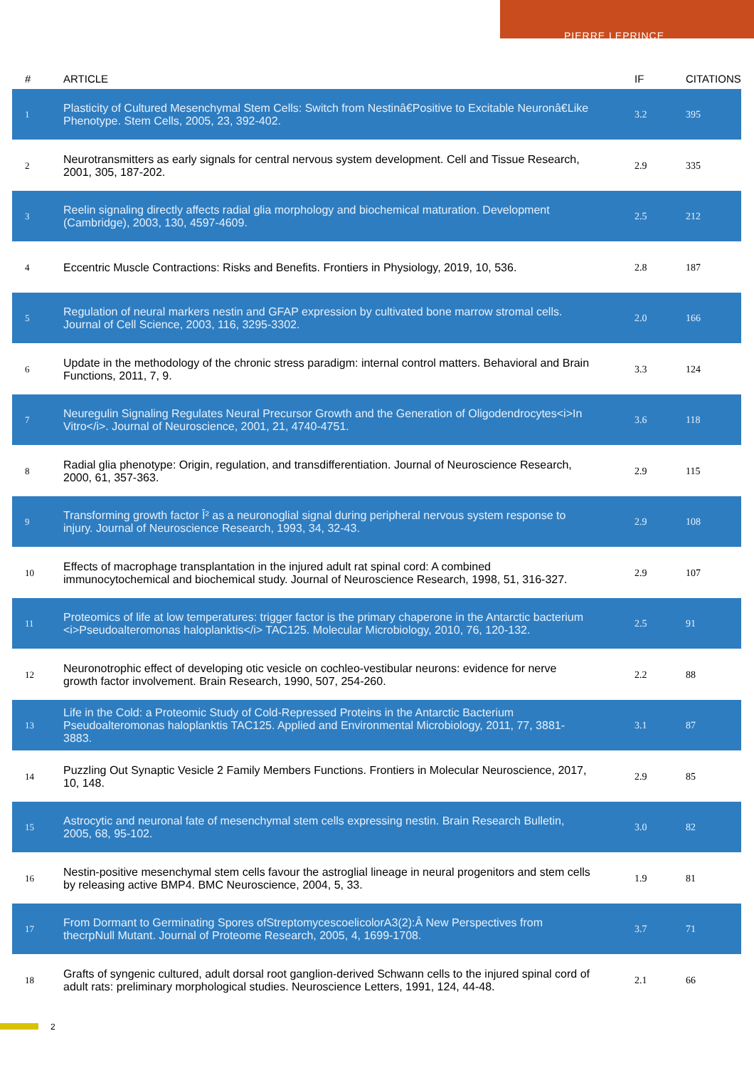PIERRE LEPRINCE
| # | ARTICLE | IF | CITATIONS |
| --- | --- | --- | --- |
| 1 | Plasticity of Cultured Mesenchymal Stem Cells: Switch from Nestinâ€Positive to Excitable Neuronâ€Like Phenotype. Stem Cells, 2005, 23, 392-402. | 3.2 | 395 |
| 2 | Neurotransmitters as early signals for central nervous system development. Cell and Tissue Research, 2001, 305, 187-202. | 2.9 | 335 |
| 3 | Reelin signaling directly affects radial glia morphology and biochemical maturation. Development (Cambridge), 2003, 130, 4597-4609. | 2.5 | 212 |
| 4 | Eccentric Muscle Contractions: Risks and Benefits. Frontiers in Physiology, 2019, 10, 536. | 2.8 | 187 |
| 5 | Regulation of neural markers nestin and GFAP expression by cultivated bone marrow stromal cells. Journal of Cell Science, 2003, 116, 3295-3302. | 2.0 | 166 |
| 6 | Update in the methodology of the chronic stress paradigm: internal control matters. Behavioral and Brain Functions, 2011, 7, 9. | 3.3 | 124 |
| 7 | Neuregulin Signaling Regulates Neural Precursor Growth and the Generation of Oligodendrocytes<i>In Vitro</i>. Journal of Neuroscience, 2001, 21, 4740-4751. | 3.6 | 118 |
| 8 | Radial glia phenotype: Origin, regulation, and transdifferentiation. Journal of Neuroscience Research, 2000, 61, 357-363. | 2.9 | 115 |
| 9 | Transforming growth factor Î² as a neuronoglial signal during peripheral nervous system response to injury. Journal of Neuroscience Research, 1993, 34, 32-43. | 2.9 | 108 |
| 10 | Effects of macrophage transplantation in the injured adult rat spinal cord: A combined immunocytochemical and biochemical study. Journal of Neuroscience Research, 1998, 51, 316-327. | 2.9 | 107 |
| 11 | Proteomics of life at low temperatures: trigger factor is the primary chaperone in the Antarctic bacterium <i>Pseudoalteromonas haloplanktis</i> TAC125. Molecular Microbiology, 2010, 76, 120-132. | 2.5 | 91 |
| 12 | Neuronotrophic effect of developing otic vesicle on cochleo-vestibular neurons: evidence for nerve growth factor involvement. Brain Research, 1990, 507, 254-260. | 2.2 | 88 |
| 13 | Life in the Cold: a Proteomic Study of Cold-Repressed Proteins in the Antarctic Bacterium Pseudoalteromonas haloplanktis TAC125. Applied and Environmental Microbiology, 2011, 77, 3881-3883. | 3.1 | 87 |
| 14 | Puzzling Out Synaptic Vesicle 2 Family Members Functions. Frontiers in Molecular Neuroscience, 2017, 10, 148. | 2.9 | 85 |
| 15 | Astrocytic and neuronal fate of mesenchymal stem cells expressing nestin. Brain Research Bulletin, 2005, 68, 95-102. | 3.0 | 82 |
| 16 | Nestin-positive mesenchymal stem cells favour the astroglial lineage in neural progenitors and stem cells by releasing active BMP4. BMC Neuroscience, 2004, 5, 33. | 1.9 | 81 |
| 17 | From Dormant to Germinating Spores ofStreptomycescoelicolorA3(2):Â New Perspectives from thecrpNull Mutant. Journal of Proteome Research, 2005, 4, 1699-1708. | 3.7 | 71 |
| 18 | Grafts of syngenic cultured, adult dorsal root ganglion-derived Schwann cells to the injured spinal cord of adult rats: preliminary morphological studies. Neuroscience Letters, 1991, 124, 44-48. | 2.1 | 66 |
2